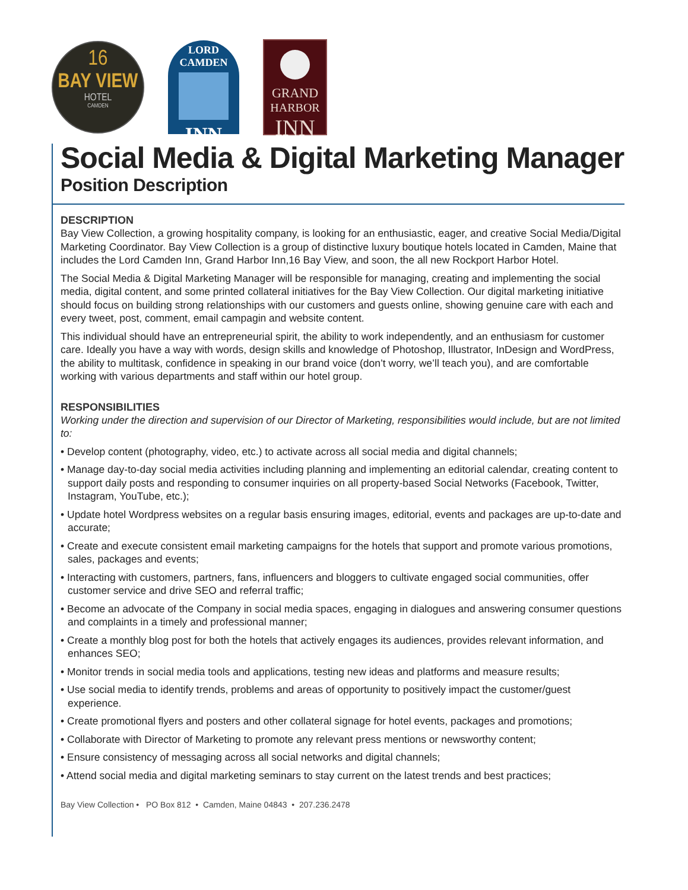16
BAY VIEW
HOTEL
CAMDEN
LORD CAMDEN
INN
GRAND
HARBOR
INN
Social Media & Digital Marketing Manager
Position Description
DESCRIPTION
Bay View Collection, a growing hospitality company, is looking for an enthusiastic, eager, and creative Social Media/Digital Marketing Coordinator. Bay View Collection is a group of distinctive luxury boutique hotels located in Camden, Maine that includes the Lord Camden Inn, Grand Harbor Inn,16 Bay View, and soon, the all new Rockport Harbor Hotel.
The Social Media & Digital Marketing Manager will be responsible for managing, creating and implementing the social media, digital content, and some printed collateral initiatives for the Bay View Collection. Our digital marketing initiative should focus on building strong relationships with our customers and guests online, showing genuine care with each and every tweet, post, comment, email campagin and website content.
This individual should have an entrepreneurial spirit, the ability to work independently, and an enthusiasm for customer care. Ideally you have a way with words, design skills and knowledge of Photoshop, Illustrator, InDesign and WordPress, the ability to multitask, confidence in speaking in our brand voice (don’t worry, we’ll teach you), and are comfortable working with various departments and staff within our hotel group.
RESPONSIBILITIES
Working under the direction and supervision of our Director of Marketing, responsibilities would include, but are not limited to:
• Develop content (photography, video, etc.) to activate across all social media and digital channels;
• Manage day-to-day social media activities including planning and implementing an editorial calendar, creating content to support daily posts and responding to consumer inquiries on all property-based Social Networks (Facebook, Twitter, Instagram, YouTube, etc.);
• Update hotel Wordpress websites on a regular basis ensuring images, editorial, events and packages are up-to-date and accurate;
• Create and execute consistent email marketing campaigns for the hotels that support and promote various promotions, sales, packages and events;
• Interacting with customers, partners, fans, influencers and bloggers to cultivate engaged social communities, offer customer service and drive SEO and referral traffic;
• Become an advocate of the Company in social media spaces, engaging in dialogues and answering consumer questions and complaints in a timely and professional manner;
• Create a monthly blog post for both the hotels that actively engages its audiences, provides relevant information, and enhances SEO;
• Monitor trends in social media tools and applications, testing new ideas and platforms and measure results;
• Use social media to identify trends, problems and areas of opportunity to positively impact the customer/guest experience.
• Create promotional flyers and posters and other collateral signage for hotel events, packages and promotions;
• Collaborate with Director of Marketing to promote any relevant press mentions or newsworthy content;
• Ensure consistency of messaging across all social networks and digital channels;
• Attend social media and digital marketing seminars to stay current on the latest trends and best practices;
Bay View Collection • PO Box 812 • Camden, Maine 04843 • 207.236.2478